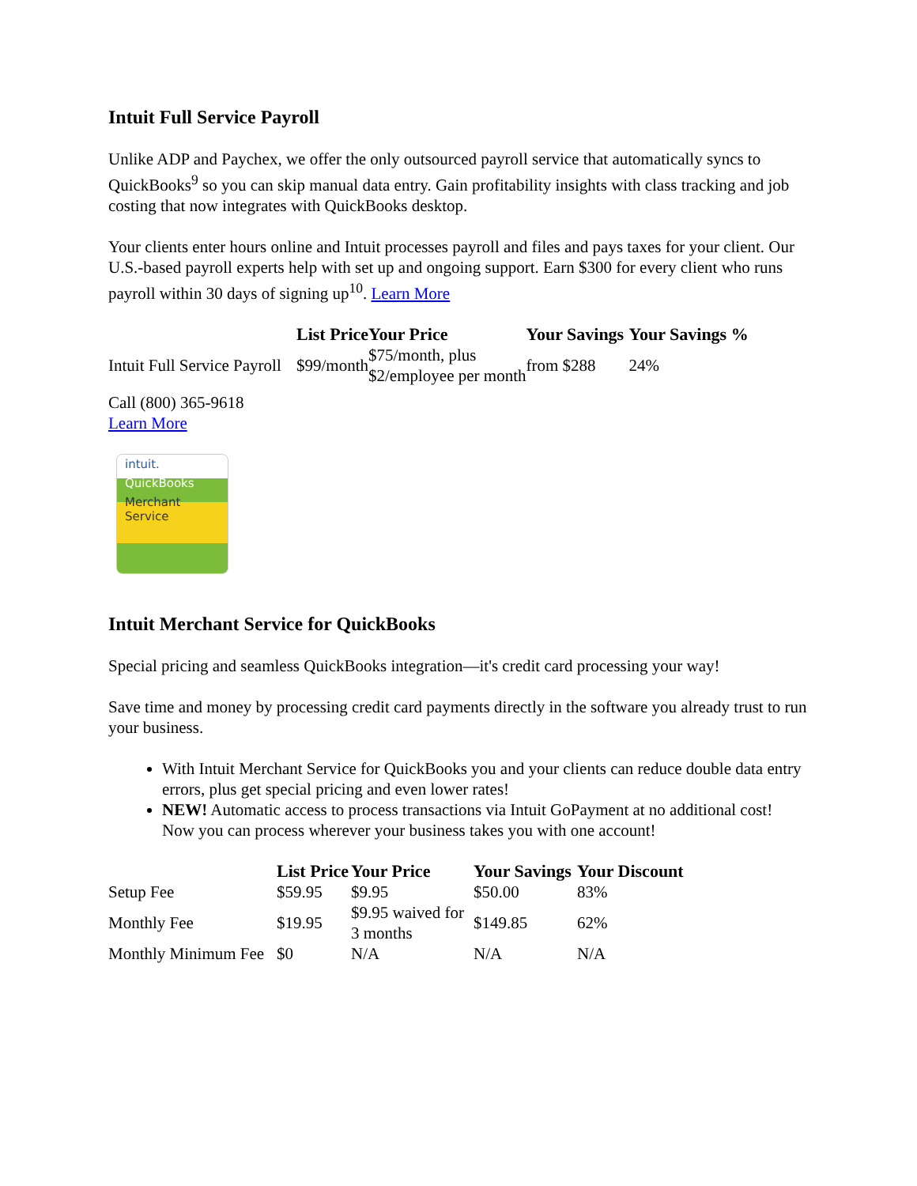Intuit Full Service Payroll
Unlike ADP and Paychex, we offer the only outsourced payroll service that automatically syncs to QuickBooks<sup>9</sup> so you can skip manual data entry. Gain profitability insights with class tracking and job costing that now integrates with QuickBooks desktop.
Your clients enter hours online and Intuit processes payroll and files and pays taxes for your client. Our U.S.-based payroll experts help with set up and ongoing support. Earn $300 for every client who runs payroll within 30 days of signing up<sup>10</sup>. Learn More
| | List Price | Your Price | Your Savings | Your Savings % |
| --- | --- | --- | --- | --- |
| Intuit Full Service Payroll | $99/month | $75/month, plus $2/employee per month | from $288 | 24% |
Call (800) 365-9618
Learn More
intuit.
QuickBooks
Merchant
Service
Intuit Merchant Service for QuickBooks
Special pricing and seamless QuickBooks integration—it's credit card processing your way!
Save time and money by processing credit card payments directly in the software you already trust to run your business.
With Intuit Merchant Service for QuickBooks you and your clients can reduce double data entry errors, plus get special pricing and even lower rates!
NEW! Automatic access to process transactions via Intuit GoPayment at no additional cost! Now you can process wherever your business takes you with one account!
| | List Price | Your Price | Your Savings | Your Discount |
| --- | --- | --- | --- | --- |
| Setup Fee | $59.95 | $9.95 | $50.00 | 83% |
| Monthly Fee | $19.95 | $9.95 waived for 3 months | $149.85 | 62% |
| Monthly Minimum Fee | $0 | N/A | N/A | N/A |